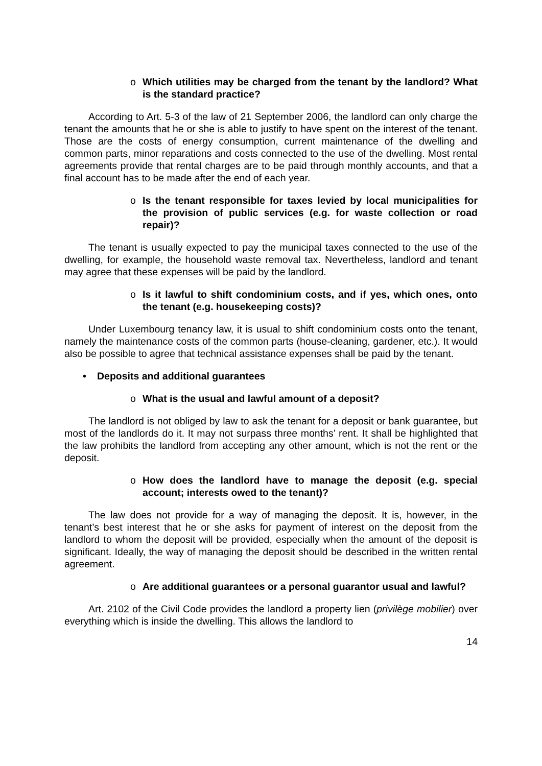o Which utilities may be charged from the tenant by the landlord? What is the standard practice?
According to Art. 5-3 of the law of 21 September 2006, the landlord can only charge the tenant the amounts that he or she is able to justify to have spent on the interest of the tenant. Those are the costs of energy consumption, current maintenance of the dwelling and common parts, minor reparations and costs connected to the use of the dwelling. Most rental agreements provide that rental charges are to be paid through monthly accounts, and that a final account has to be made after the end of each year.
o Is the tenant responsible for taxes levied by local municipalities for the provision of public services (e.g. for waste collection or road repair)?
The tenant is usually expected to pay the municipal taxes connected to the use of the dwelling, for example, the household waste removal tax. Nevertheless, landlord and tenant may agree that these expenses will be paid by the landlord.
o Is it lawful to shift condominium costs, and if yes, which ones, onto the tenant (e.g. housekeeping costs)?
Under Luxembourg tenancy law, it is usual to shift condominium costs onto the tenant, namely the maintenance costs of the common parts (house-cleaning, gardener, etc.). It would also be possible to agree that technical assistance expenses shall be paid by the tenant.
• Deposits and additional guarantees
o What is the usual and lawful amount of a deposit?
The landlord is not obliged by law to ask the tenant for a deposit or bank guarantee, but most of the landlords do it. It may not surpass three months’ rent. It shall be highlighted that the law prohibits the landlord from accepting any other amount, which is not the rent or the deposit.
o How does the landlord have to manage the deposit (e.g. special account; interests owed to the tenant)?
The law does not provide for a way of managing the deposit. It is, however, in the tenant’s best interest that he or she asks for payment of interest on the deposit from the landlord to whom the deposit will be provided, especially when the amount of the deposit is significant. Ideally, the way of managing the deposit should be described in the written rental agreement.
o Are additional guarantees or a personal guarantor usual and lawful?
Art. 2102 of the Civil Code provides the landlord a property lien (privilège mobilier) over everything which is inside the dwelling. This allows the landlord to
14